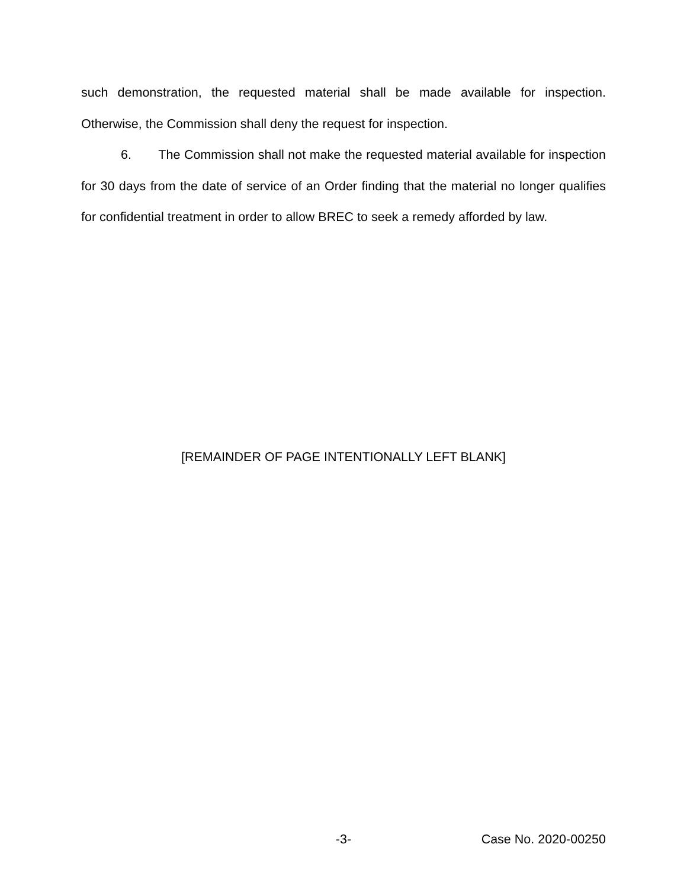such demonstration, the requested material shall be made available for inspection. Otherwise, the Commission shall deny the request for inspection.
6. The Commission shall not make the requested material available for inspection for 30 days from the date of service of an Order finding that the material no longer qualifies for confidential treatment in order to allow BREC to seek a remedy afforded by law.
[REMAINDER OF PAGE INTENTIONALLY LEFT BLANK]
-3- Case No. 2020-00250